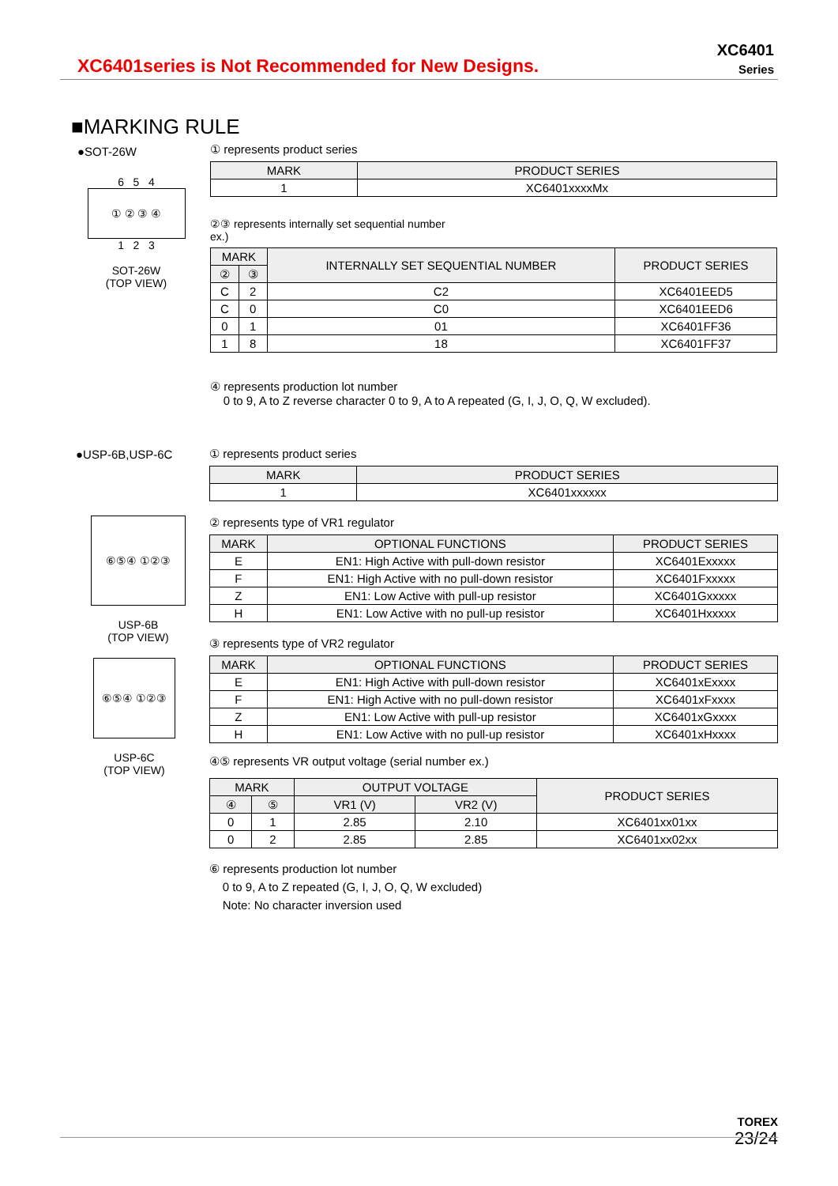XC6401series is Not Recommended for New Designs.
XC6401
Series
■MARKING RULE
●SOT-26W
6 5 4
① ② ③ ④
1 2 3
SOT-26W
(TOP VIEW)
① represents product series
| MARK | PRODUCT SERIES |
| --- | --- |
| 1 | XC6401xxxxMx |
②③ represents internally set sequential number
ex.)
| MARK | | INTERNALLY SET SEQUENTIAL NUMBER | PRODUCT SERIES |
| --- | --- | --- | --- |
| ② | ③ | | |
| C | 2 | C2 | XC6401EED5 |
| C | 0 | C0 | XC6401EED6 |
| 0 | 1 | 01 | XC6401FF36 |
| 1 | 8 | 18 | XC6401FF37 |
④ represents production lot number
0 to 9, A to Z reverse character 0 to 9, A to A repeated (G, I, J, O, Q, W excluded).
●USP-6B,USP-6C
⑥⑤④ ①②③
USP-6B
(TOP VIEW)
⑥⑤④ ①②③
USP-6C
(TOP VIEW)
① represents product series
| MARK | PRODUCT SERIES |
| --- | --- |
| 1 | XC6401xxxxxx |
② represents type of VR1 regulator
| MARK | OPTIONAL FUNCTIONS | PRODUCT SERIES |
| --- | --- | --- |
| E | EN1: High Active with pull-down resistor | XC6401Exxxxx |
| F | EN1: High Active with no pull-down resistor | XC6401Fxxxxx |
| Z | EN1: Low Active with pull-up resistor | XC6401Gxxxxx |
| H | EN1: Low Active with no pull-up resistor | XC6401Hxxxxx |
③ represents type of VR2 regulator
| MARK | OPTIONAL FUNCTIONS | PRODUCT SERIES |
| --- | --- | --- |
| E | EN1: High Active with pull-down resistor | XC6401xExxxx |
| F | EN1: High Active with no pull-down resistor | XC6401xFxxxx |
| Z | EN1: Low Active with pull-up resistor | XC6401xGxxxx |
| H | EN1: Low Active with no pull-up resistor | XC6401xHxxxx |
④⑤ represents VR output voltage (serial number ex.)
| MARK | | OUTPUT VOLTAGE | | PRODUCT SERIES |
| --- | --- | --- | --- | --- |
| ④ | ⑤ | VR1 (V) | VR2 (V) | |
| 0 | 1 | 2.85 | 2.10 | XC6401xx01xx |
| 0 | 2 | 2.85 | 2.85 | XC6401xx02xx |
⑥ represents production lot number
0 to 9, A to Z repeated (G, I, J, O, Q, W excluded)
Note: No character inversion used
TOREX
23/24